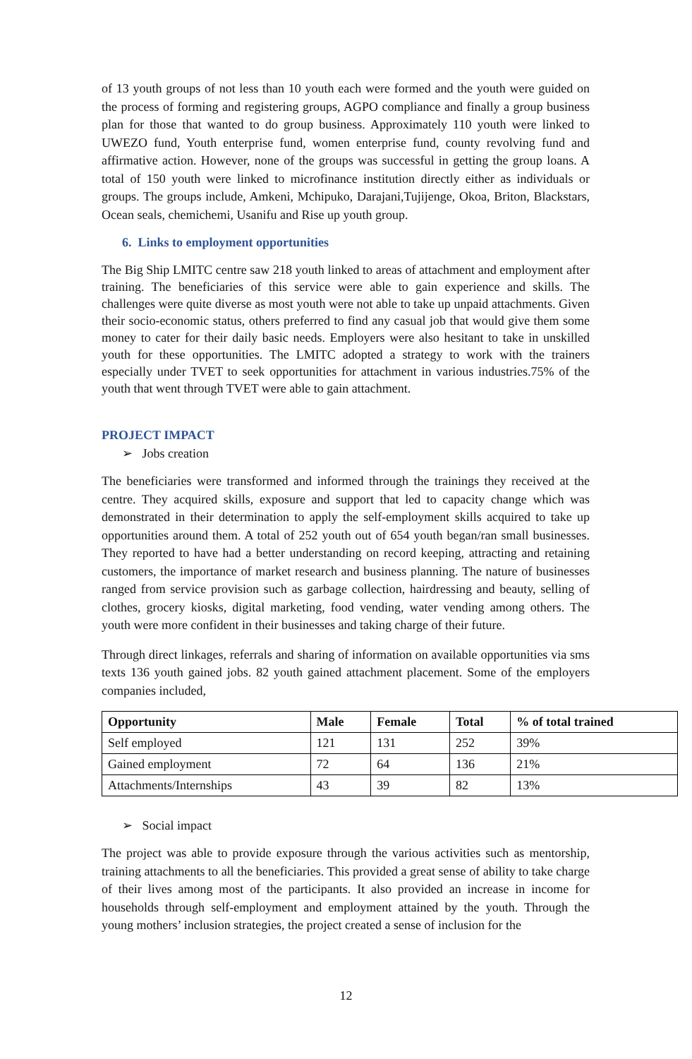of 13 youth groups of not less than 10 youth each were formed and the youth were guided on the process of forming and registering groups, AGPO compliance and finally a group business plan for those that wanted to do group business. Approximately 110 youth were linked to UWEZO fund, Youth enterprise fund, women enterprise fund, county revolving fund and affirmative action. However, none of the groups was successful in getting the group loans. A total of 150 youth were linked to microfinance institution directly either as individuals or groups. The groups include, Amkeni, Mchipuko, Darajani,Tujijenge, Okoa, Briton, Blackstars, Ocean seals, chemichemi, Usanifu and Rise up youth group.
6. Links to employment opportunities
The Big Ship LMITC centre saw 218 youth linked to areas of attachment and employment after training. The beneficiaries of this service were able to gain experience and skills. The challenges were quite diverse as most youth were not able to take up unpaid attachments. Given their socio-economic status, others preferred to find any casual job that would give them some money to cater for their daily basic needs. Employers were also hesitant to take in unskilled youth for these opportunities. The LMITC adopted a strategy to work with the trainers especially under TVET to seek opportunities for attachment in various industries.75% of the youth that went through TVET were able to gain attachment.
PROJECT IMPACT
➢ Jobs creation
The beneficiaries were transformed and informed through the trainings they received at the centre. They acquired skills, exposure and support that led to capacity change which was demonstrated in their determination to apply the self-employment skills acquired to take up opportunities around them. A total of 252 youth out of 654 youth began/ran small businesses. They reported to have had a better understanding on record keeping, attracting and retaining customers, the importance of market research and business planning. The nature of businesses ranged from service provision such as garbage collection, hairdressing and beauty, selling of clothes, grocery kiosks, digital marketing, food vending, water vending among others. The youth were more confident in their businesses and taking charge of their future.
Through direct linkages, referrals and sharing of information on available opportunities via sms texts 136 youth gained jobs. 82 youth gained attachment placement. Some of the employers companies included,
| Opportunity | Male | Female | Total | % of total trained |
| --- | --- | --- | --- | --- |
| Self employed | 121 | 131 | 252 | 39% |
| Gained employment | 72 | 64 | 136 | 21% |
| Attachments/Internships | 43 | 39 | 82 | 13% |
➢ Social impact
The project was able to provide exposure through the various activities such as mentorship, training attachments to all the beneficiaries. This provided a great sense of ability to take charge of their lives among most of the participants. It also provided an increase in income for households through self-employment and employment attained by the youth. Through the young mothers’ inclusion strategies, the project created a sense of inclusion for the
12